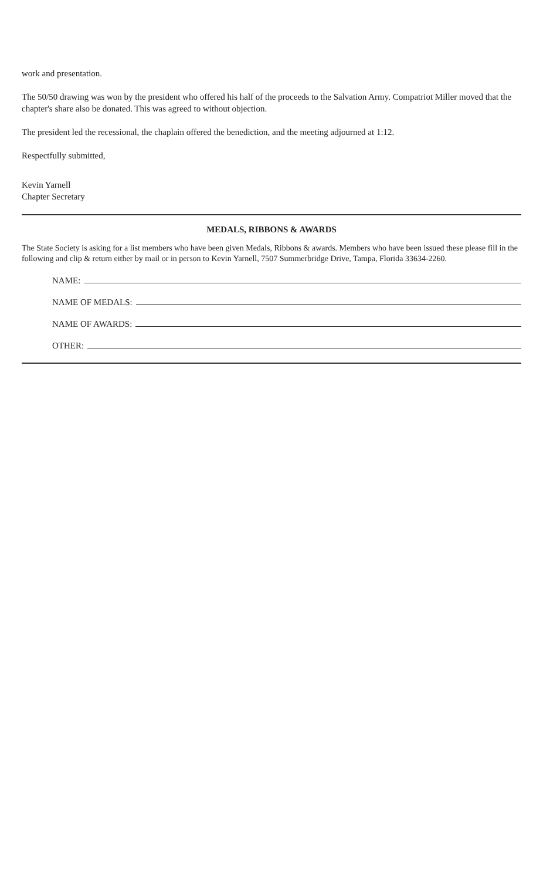work and presentation.
The 50/50 drawing was won by the president who offered his half of the proceeds to the Salvation Army. Compatriot Miller moved that the chapter's share also be donated. This was agreed to without objection.
The president led the recessional, the chaplain offered the benediction, and the meeting adjourned at 1:12.
Respectfully submitted,
Kevin Yarnell
Chapter Secretary
MEDALS, RIBBONS & AWARDS
The State Society is asking for a list members who have been given Medals, Ribbons & awards. Members who have been issued these please fill in the following and clip & return either by mail or in person to Kevin Yarnell, 7507 Summerbridge Drive, Tampa, Florida 33634-2260.
NAME:
NAME OF MEDALS:
NAME OF AWARDS:
OTHER: